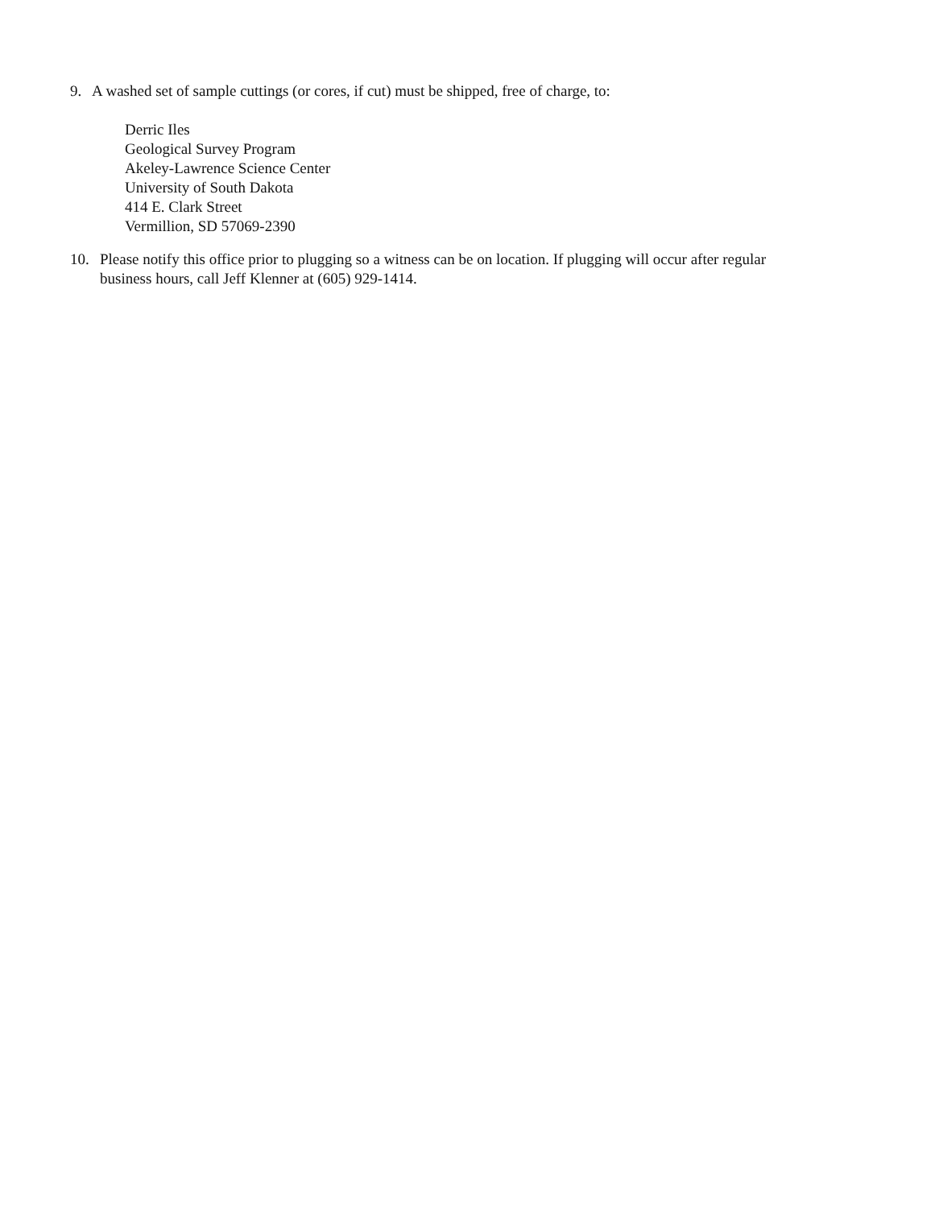9. A washed set of sample cuttings (or cores, if cut) must be shipped, free of charge, to:
Derric Iles
Geological Survey Program
Akeley-Lawrence Science Center
University of South Dakota
414 E. Clark Street
Vermillion, SD 57069-2390
10. Please notify this office prior to plugging so a witness can be on location. If plugging will occur after regular business hours, call Jeff Klenner at (605) 929-1414.